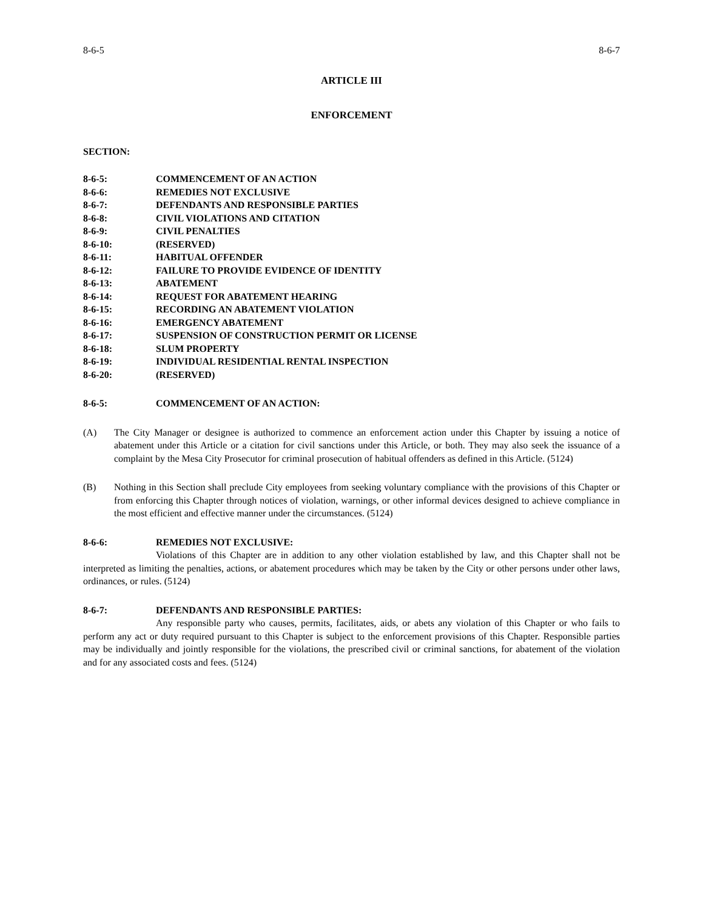8-6-5 8-6-7
ARTICLE III
ENFORCEMENT
SECTION:
8-6-5: COMMENCEMENT OF AN ACTION
8-6-6: REMEDIES NOT EXCLUSIVE
8-6-7: DEFENDANTS AND RESPONSIBLE PARTIES
8-6-8: CIVIL VIOLATIONS AND CITATION
8-6-9: CIVIL PENALTIES
8-6-10: (RESERVED)
8-6-11: HABITUAL OFFENDER
8-6-12: FAILURE TO PROVIDE EVIDENCE OF IDENTITY
8-6-13: ABATEMENT
8-6-14: REQUEST FOR ABATEMENT HEARING
8-6-15: RECORDING AN ABATEMENT VIOLATION
8-6-16: EMERGENCY ABATEMENT
8-6-17: SUSPENSION OF CONSTRUCTION PERMIT OR LICENSE
8-6-18: SLUM PROPERTY
8-6-19: INDIVIDUAL RESIDENTIAL RENTAL INSPECTION
8-6-20: (RESERVED)
8-6-5: COMMENCEMENT OF AN ACTION:
(A) The City Manager or designee is authorized to commence an enforcement action under this Chapter by issuing a notice of abatement under this Article or a citation for civil sanctions under this Article, or both. They may also seek the issuance of a complaint by the Mesa City Prosecutor for criminal prosecution of habitual offenders as defined in this Article. (5124)
(B) Nothing in this Section shall preclude City employees from seeking voluntary compliance with the provisions of this Chapter or from enforcing this Chapter through notices of violation, warnings, or other informal devices designed to achieve compliance in the most efficient and effective manner under the circumstances. (5124)
8-6-6: REMEDIES NOT EXCLUSIVE:
Violations of this Chapter are in addition to any other violation established by law, and this Chapter shall not be interpreted as limiting the penalties, actions, or abatement procedures which may be taken by the City or other persons under other laws, ordinances, or rules. (5124)
8-6-7: DEFENDANTS AND RESPONSIBLE PARTIES:
Any responsible party who causes, permits, facilitates, aids, or abets any violation of this Chapter or who fails to perform any act or duty required pursuant to this Chapter is subject to the enforcement provisions of this Chapter. Responsible parties may be individually and jointly responsible for the violations, the prescribed civil or criminal sanctions, for abatement of the violation and for any associated costs and fees. (5124)